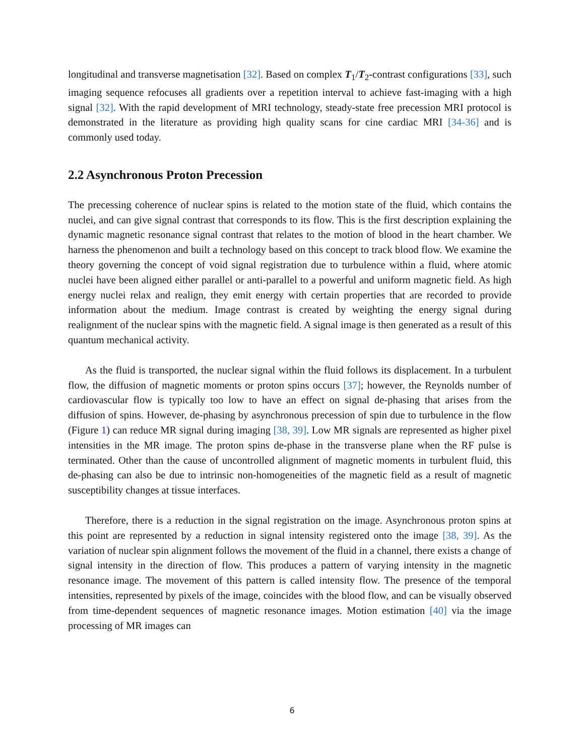longitudinal and transverse magnetisation [32]. Based on complex T<sub>1</sub>/T<sub>2</sub>-contrast configurations [33], such imaging sequence refocuses all gradients over a repetition interval to achieve fast-imaging with a high signal [32]. With the rapid development of MRI technology, steady-state free precession MRI protocol is demonstrated in the literature as providing high quality scans for cine cardiac MRI [34-36] and is commonly used today.
2.2 Asynchronous Proton Precession
The precessing coherence of nuclear spins is related to the motion state of the fluid, which contains the nuclei, and can give signal contrast that corresponds to its flow. This is the first description explaining the dynamic magnetic resonance signal contrast that relates to the motion of blood in the heart chamber. We harness the phenomenon and built a technology based on this concept to track blood flow. We examine the theory governing the concept of void signal registration due to turbulence within a fluid, where atomic nuclei have been aligned either parallel or anti-parallel to a powerful and uniform magnetic field. As high energy nuclei relax and realign, they emit energy with certain properties that are recorded to provide information about the medium. Image contrast is created by weighting the energy signal during realignment of the nuclear spins with the magnetic field. A signal image is then generated as a result of this quantum mechanical activity.
As the fluid is transported, the nuclear signal within the fluid follows its displacement. In a turbulent flow, the diffusion of magnetic moments or proton spins occurs [37]; however, the Reynolds number of cardiovascular flow is typically too low to have an effect on signal de-phasing that arises from the diffusion of spins. However, de-phasing by asynchronous precession of spin due to turbulence in the flow (Figure 1) can reduce MR signal during imaging [38, 39]. Low MR signals are represented as higher pixel intensities in the MR image. The proton spins de-phase in the transverse plane when the RF pulse is terminated. Other than the cause of uncontrolled alignment of magnetic moments in turbulent fluid, this de-phasing can also be due to intrinsic non-homogeneities of the magnetic field as a result of magnetic susceptibility changes at tissue interfaces.
Therefore, there is a reduction in the signal registration on the image. Asynchronous proton spins at this point are represented by a reduction in signal intensity registered onto the image [38, 39]. As the variation of nuclear spin alignment follows the movement of the fluid in a channel, there exists a change of signal intensity in the direction of flow. This produces a pattern of varying intensity in the magnetic resonance image. The movement of this pattern is called intensity flow. The presence of the temporal intensities, represented by pixels of the image, coincides with the blood flow, and can be visually observed from time-dependent sequences of magnetic resonance images. Motion estimation [40] via the image processing of MR images can
6